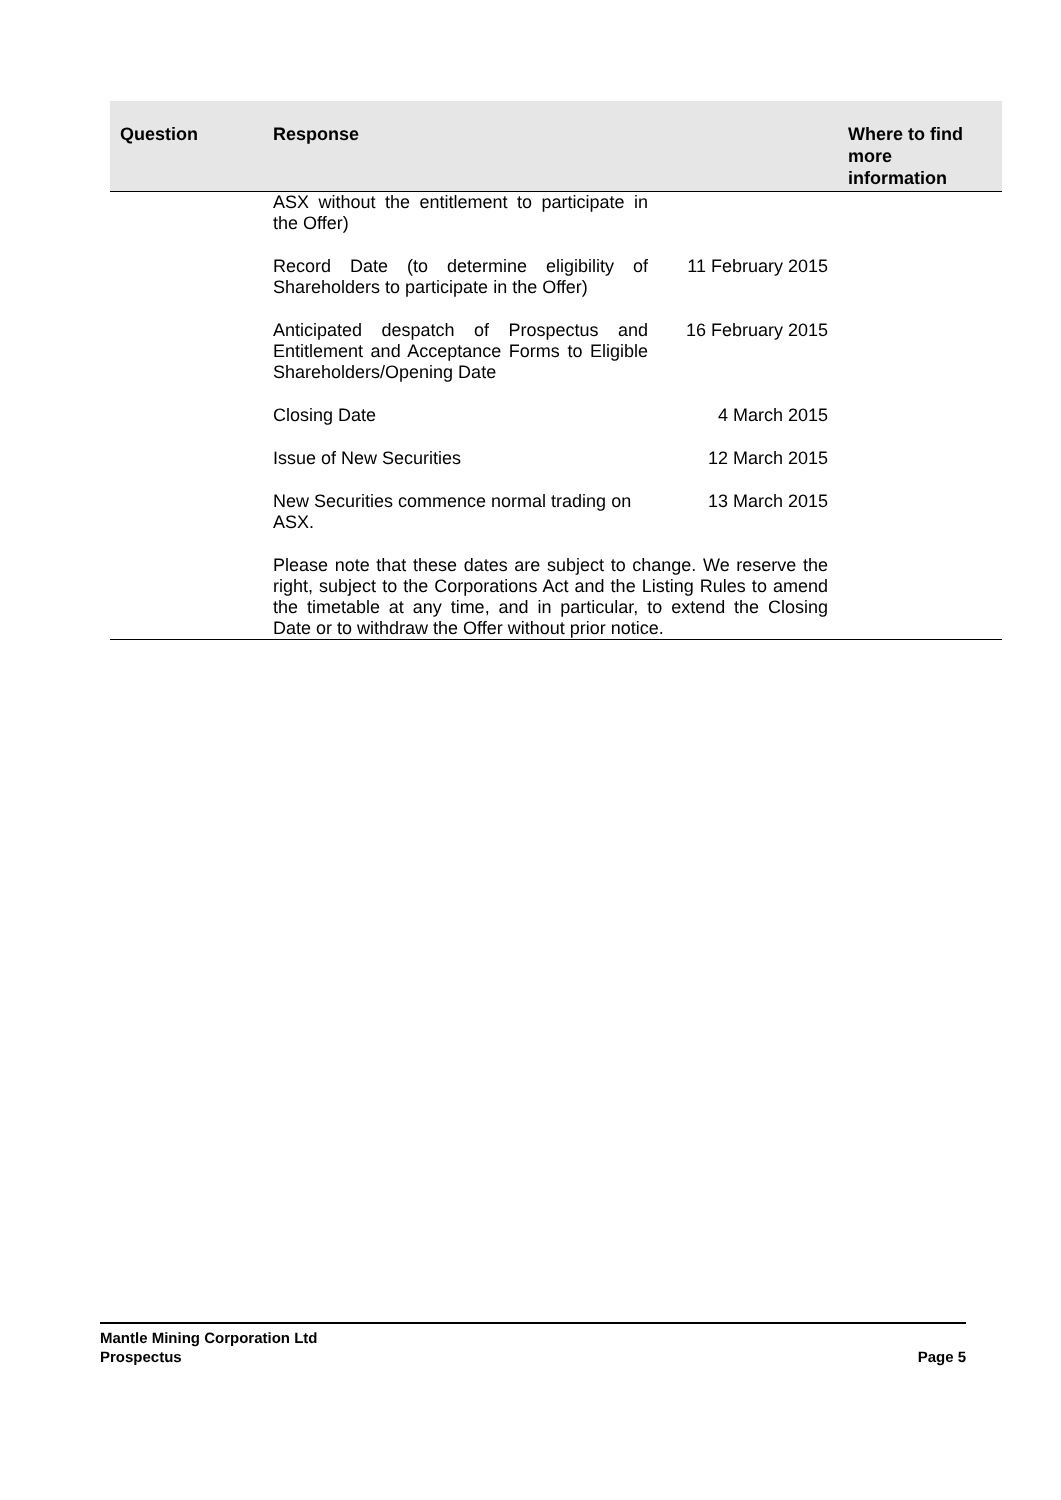| Question | Response | Where to find more information |
| --- | --- | --- |
| | / ASX without the entitlement to participate in the Offer) / / / Record Date (to determine eligibility of Shareholders to participate in the Offer) / 11 February 2015 / / Anticipated despatch of Prospectus and Entitlement and Acceptance Forms to Eligible Shareholders/Opening Date / 16 February 2015 / / Closing Date / 4 March 2015 / / Issue of New Securities / 12 March 2015 / / New Securities commence normal trading on ASX. / 13 March 2015 / / Please note that these dates are subject to change. We reserve the right, subject to the Corporations Act and the Listing Rules to amend the timetable at any time, and in particular, to extend the Closing Date or to withdraw the Offer without prior notice. / / | |
Mantle Mining Corporation Ltd
Prospectus Page 5